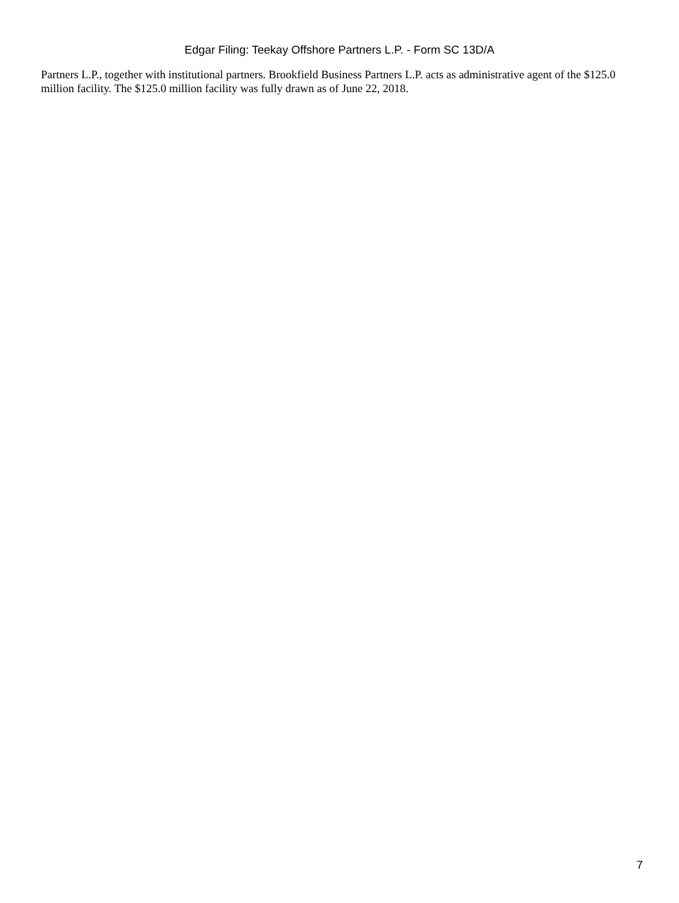Edgar Filing: Teekay Offshore Partners L.P. - Form SC 13D/A
Partners L.P., together with institutional partners. Brookfield Business Partners L.P. acts as administrative agent of the $125.0 million facility. The $125.0 million facility was fully drawn as of June 22, 2018.
7